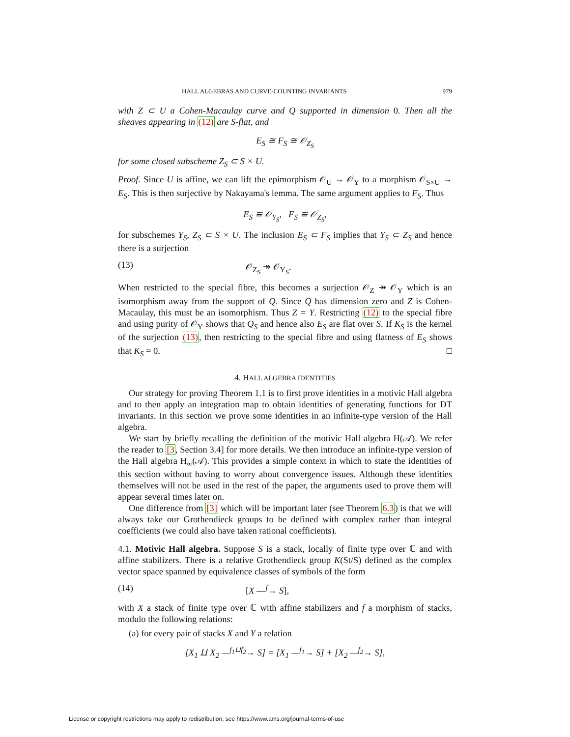HALL ALGEBRAS AND CURVE-COUNTING INVARIANTS 979
with Z ⊂ U a Cohen-Macaulay curve and Q supported in dimension 0. Then all the sheaves appearing in (12) are S-flat, and
E<sub>S</sub> ≅ F<sub>S</sub> ≅ 𝒪<sub>Z<sub>S</sub></sub>
for some closed subscheme Z<sub>S</sub> ⊂ S × U.
Proof. Since U is affine, we can lift the epimorphism 𝒪<sub>U</sub> → 𝒪<sub>Y</sub> to a morphism 𝒪<sub>S×U</sub> → E<sub>S</sub>. This is then surjective by Nakayama's lemma. The same argument applies to F<sub>S</sub>. Thus
E<sub>S</sub> ≅ 𝒪<sub>Y<sub>S</sub></sub>, F<sub>S</sub> ≅ 𝒪<sub>Z<sub>S</sub></sub>,
for subschemes Y<sub>S</sub>, Z<sub>S</sub> ⊂ S × U. The inclusion E<sub>S</sub> ⊂ F<sub>S</sub> implies that Y<sub>S</sub> ⊂ Z<sub>S</sub> and hence there is a surjection
(13) 𝒪<sub>Z<sub>S</sub></sub> ↠ 𝒪<sub>Y<sub>S</sub></sub>.
When restricted to the special fibre, this becomes a surjection 𝒪<sub>Z</sub> ↠ 𝒪<sub>Y</sub> which is an isomorphism away from the support of Q. Since Q has dimension zero and Z is Cohen-Macaulay, this must be an isomorphism. Thus Z = Y. Restricting (12) to the special fibre and using purity of 𝒪<sub>Y</sub> shows that Q<sub>S</sub> and hence also E<sub>S</sub> are flat over S. If K<sub>S</sub> is the kernel of the surjection (13), then restricting to the special fibre and using flatness of E<sub>S</sub> shows that K<sub>S</sub> = 0. □
4. HALL ALGEBRA IDENTITIES
Our strategy for proving Theorem 1.1 is to first prove identities in a motivic Hall algebra and to then apply an integration map to obtain identities of generating functions for DT invariants. In this section we prove some identities in an infinite-type version of the Hall algebra.
We start by briefly recalling the definition of the motivic Hall algebra H(𝒜). We refer the reader to [3, Section 3.4] for more details. We then introduce an infinite-type version of the Hall algebra H<sub>∞</sub>(𝒜). This provides a simple context in which to state the identities of this section without having to worry about convergence issues. Although these identities themselves will not be used in the rest of the paper, the arguments used to prove them will appear several times later on.
One difference from [3] which will be important later (see Theorem 6.3) is that we will always take our Grothendieck groups to be defined with complex rather than integral coefficients (we could also have taken rational coefficients).
4.1. Motivic Hall algebra. Suppose S is a stack, locally of finite type over ℂ and with affine stabilizers. There is a relative Grothendieck group K(St/S) defined as the complex vector space spanned by equivalence classes of symbols of the form
(14) [X —<sup>f</sup>→ S],
with X a stack of finite type over ℂ with affine stabilizers and f a morphism of stacks, modulo the following relations:
(a) for every pair of stacks X and Y a relation
[X<sub>1</sub> ⨿ X<sub>2</sub> —<sup>f<sub>1</sub>⊔f<sub>2</sub></sup>→ S] = [X<sub>1</sub> —<sup>f<sub>1</sub></sup>→ S] + [X<sub>2</sub> —<sup>f<sub>2</sub></sup>→ S],
License or copyright restrictions may apply to redistribution; see https://www.ams.org/journal-terms-of-use